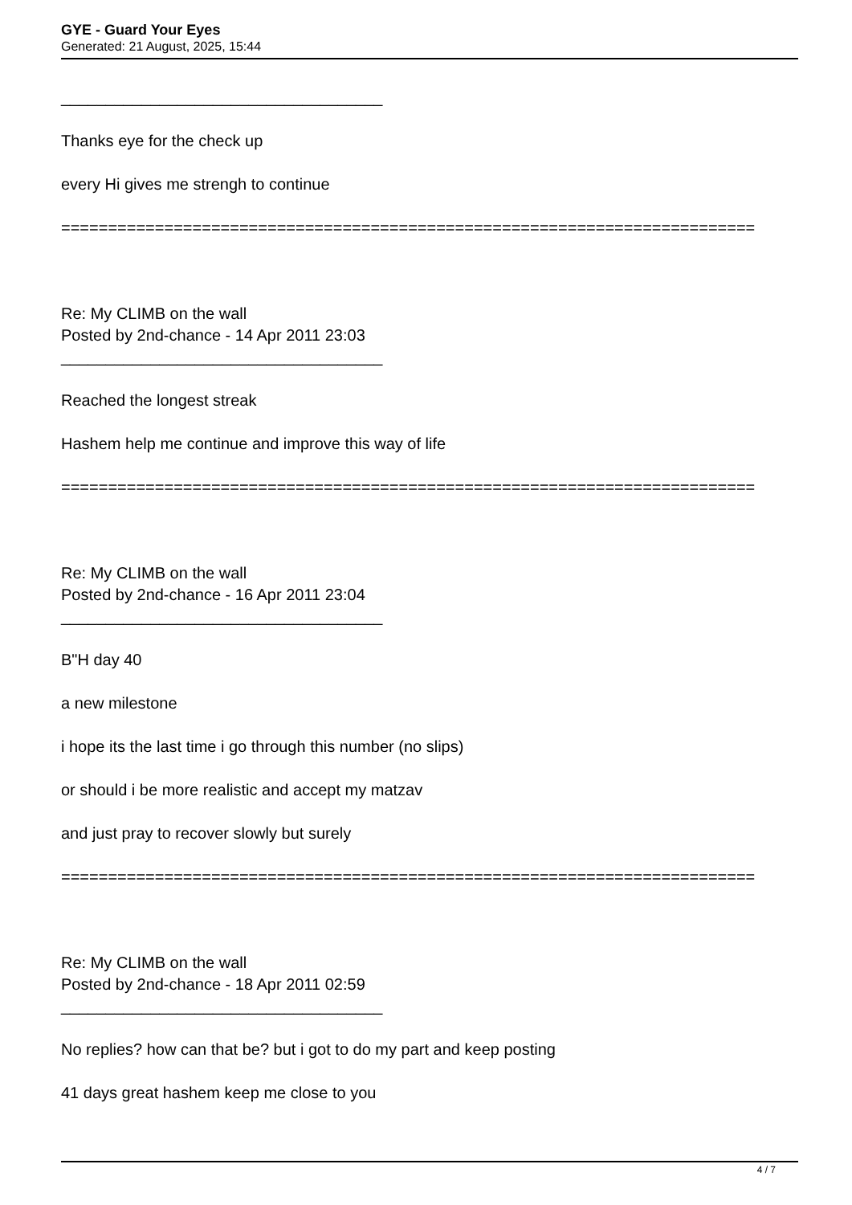GYE - Guard Your Eyes
Generated: 21 August, 2025, 15:44
____________________________________
Thanks eye for the check up
every Hi gives me strengh to continue
==========================================================================
Re: My CLIMB on the wall
Posted by 2nd-chance - 14 Apr 2011 23:03
____________________________________
Reached the longest streak
Hashem help me continue and improve this way of life
==========================================================================
Re: My CLIMB on the wall
Posted by 2nd-chance - 16 Apr 2011 23:04
____________________________________
B"H day 40
a new milestone
i hope its the last time i go through this number (no slips)
or should i be more realistic and accept my matzav
and just pray to recover slowly but surely
==========================================================================
Re: My CLIMB on the wall
Posted by 2nd-chance - 18 Apr 2011 02:59
____________________________________
No replies? how can that be? but i got to do my part and keep posting
41 days great hashem keep me close to you
4 / 7